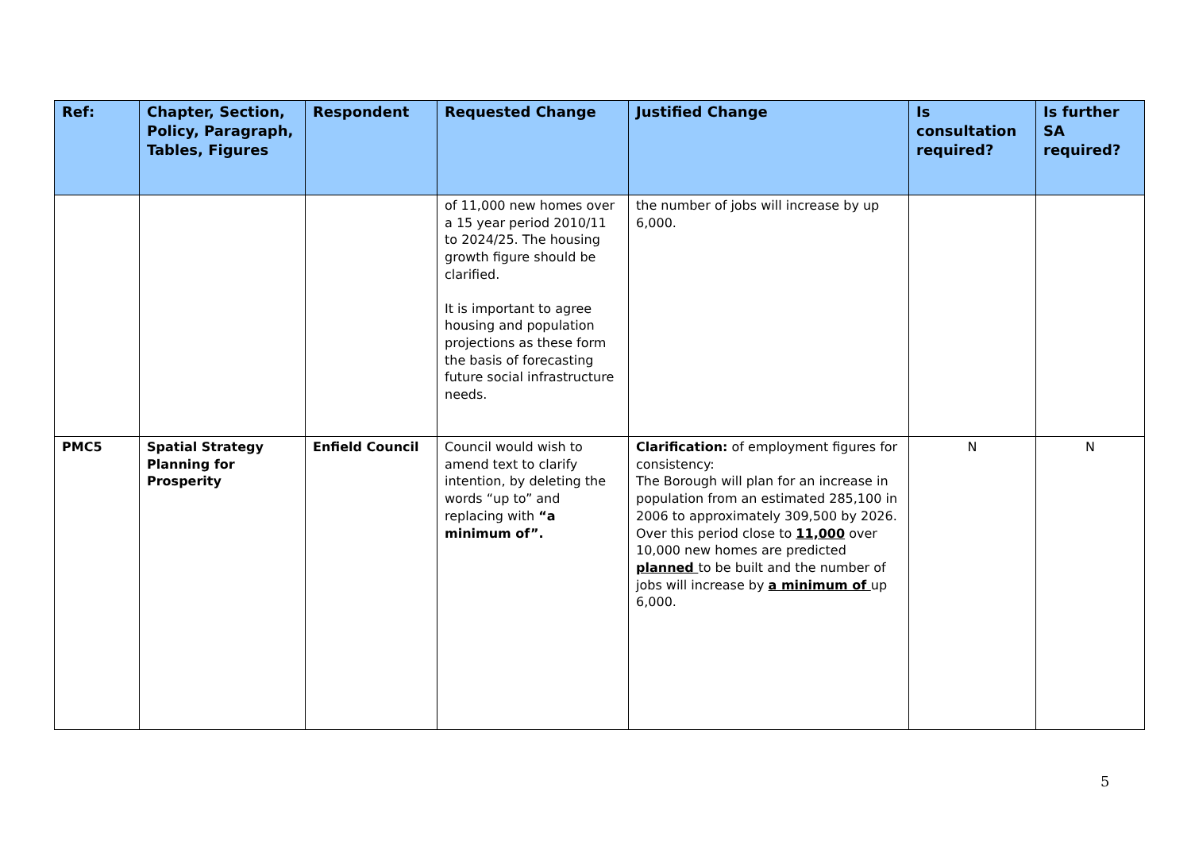| Ref: | Chapter, Section, Policy, Paragraph, Tables, Figures | Respondent | Requested Change | Justified Change | Is consultation required? | Is further SA required? |
| --- | --- | --- | --- | --- | --- | --- |
| | | | of 11,000 new homes over a 15 year period 2010/11 to 2024/25. The housing growth figure should be clarified. It is important to agree housing and population projections as these form the basis of forecasting future social infrastructure needs. | the number of jobs will increase by up 6,000. | | |
| PMC5 | Spatial Strategy Planning for Prosperity | Enfield Council | Council would wish to amend text to clarify intention, by deleting the words “up to” and replacing with “a minimum of”. | Clarification: of employment figures for consistency: The Borough will plan for an increase in population from an estimated 285,100 in 2006 to approximately 309,500 by 2026. Over this period close to 11,000 over 10,000 new homes are predicted planned to be built and the number of jobs will increase by a minimum of up 6,000. | N | N |
5